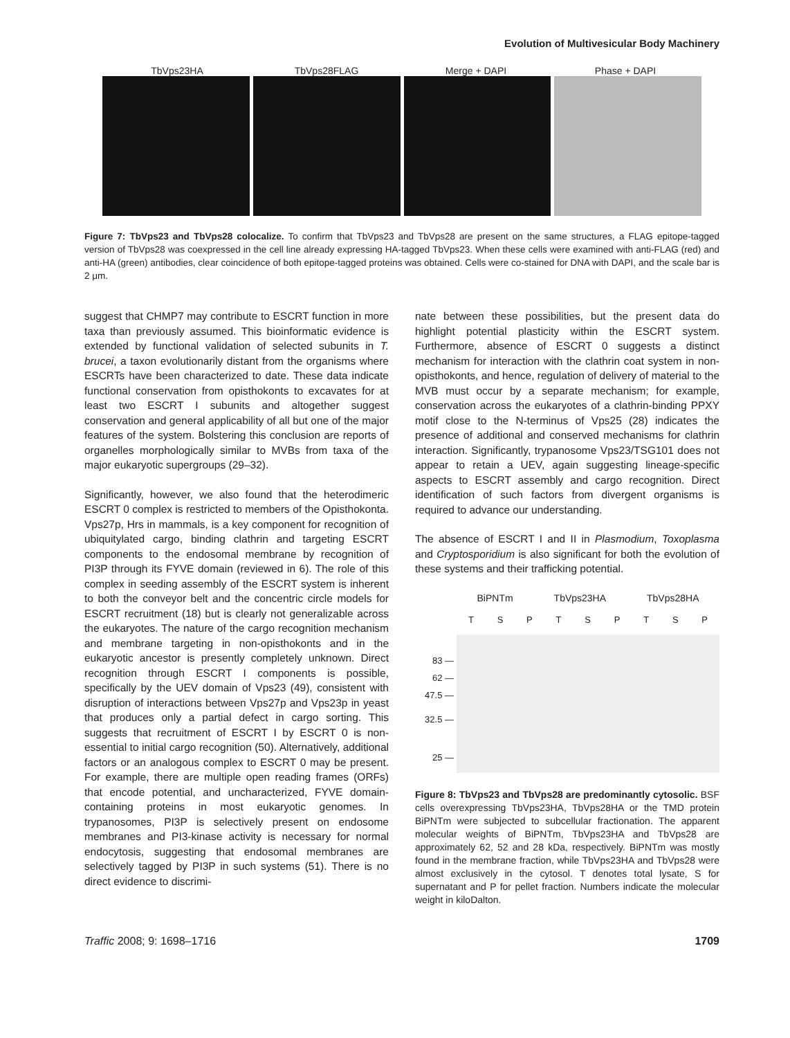Evolution of Multivesicular Body Machinery
TbVps23HA TbVps28FLAG Merge + DAPI Phase + DAPI
Figure 7: TbVps23 and TbVps28 colocalize. To confirm that TbVps23 and TbVps28 are present on the same structures, a FLAG epitope-tagged version of TbVps28 was coexpressed in the cell line already expressing HA-tagged TbVps23. When these cells were examined with anti-FLAG (red) and anti-HA (green) antibodies, clear coincidence of both epitope-tagged proteins was obtained. Cells were co-stained for DNA with DAPI, and the scale bar is 2 μm.
suggest that CHMP7 may contribute to ESCRT function in more taxa than previously assumed. This bioinformatic evidence is extended by functional validation of selected subunits in T. brucei, a taxon evolutionarily distant from the organisms where ESCRTs have been characterized to date. These data indicate functional conservation from opisthokonts to excavates for at least two ESCRT I subunits and altogether suggest conservation and general applicability of all but one of the major features of the system. Bolstering this conclusion are reports of organelles morphologically similar to MVBs from taxa of the major eukaryotic supergroups (29–32).
Significantly, however, we also found that the heterodimeric ESCRT 0 complex is restricted to members of the Opisthokonta. Vps27p, Hrs in mammals, is a key component for recognition of ubiquitylated cargo, binding clathrin and targeting ESCRT components to the endosomal membrane by recognition of PI3P through its FYVE domain (reviewed in 6). The role of this complex in seeding assembly of the ESCRT system is inherent to both the conveyor belt and the concentric circle models for ESCRT recruitment (18) but is clearly not generalizable across the eukaryotes. The nature of the cargo recognition mechanism and membrane targeting in non-opisthokonts and in the eukaryotic ancestor is presently completely unknown. Direct recognition through ESCRT I components is possible, specifically by the UEV domain of Vps23 (49), consistent with disruption of interactions between Vps27p and Vps23p in yeast that produces only a partial defect in cargo sorting. This suggests that recruitment of ESCRT I by ESCRT 0 is non-essential to initial cargo recognition (50). Alternatively, additional factors or an analogous complex to ESCRT 0 may be present. For example, there are multiple open reading frames (ORFs) that encode potential, and uncharacterized, FYVE domain-containing proteins in most eukaryotic genomes. In trypanosomes, PI3P is selectively present on endosome membranes and PI3-kinase activity is necessary for normal endocytosis, suggesting that endosomal membranes are selectively tagged by PI3P in such systems (51). There is no direct evidence to discrimi-
nate between these possibilities, but the present data do highlight potential plasticity within the ESCRT system. Furthermore, absence of ESCRT 0 suggests a distinct mechanism for interaction with the clathrin coat system in non-opisthokonts, and hence, regulation of delivery of material to the MVB must occur by a separate mechanism; for example, conservation across the eukaryotes of a clathrin-binding PPXY motif close to the N-terminus of Vps25 (28) indicates the presence of additional and conserved mechanisms for clathrin interaction. Significantly, trypanosome Vps23/TSG101 does not appear to retain a UEV, again suggesting lineage-specific aspects to ESCRT assembly and cargo recognition. Direct identification of such factors from divergent organisms is required to advance our understanding.
The absence of ESCRT I and II in Plasmodium, Toxoplasma and Cryptosporidium is also significant for both the evolution of these systems and their trafficking potential.
83 —
62 —
47.5 —
32.5 —
25 —
BiPNTm TbVps23HA TbVps28HA
T S P T S P T S P
Figure 8: TbVps23 and TbVps28 are predominantly cytosolic. BSF cells overexpressing TbVps23HA, TbVps28HA or the TMD protein BiPNTm were subjected to subcellular fractionation. The apparent molecular weights of BiPNTm, TbVps23HA and TbVps28 are approximately 62, 52 and 28 kDa, respectively. BiPNTm was mostly found in the membrane fraction, while TbVps23HA and TbVps28 were almost exclusively in the cytosol. T denotes total lysate, S for supernatant and P for pellet fraction. Numbers indicate the molecular weight in kiloDalton.
Traffic 2008; 9: 1698–1716 1709